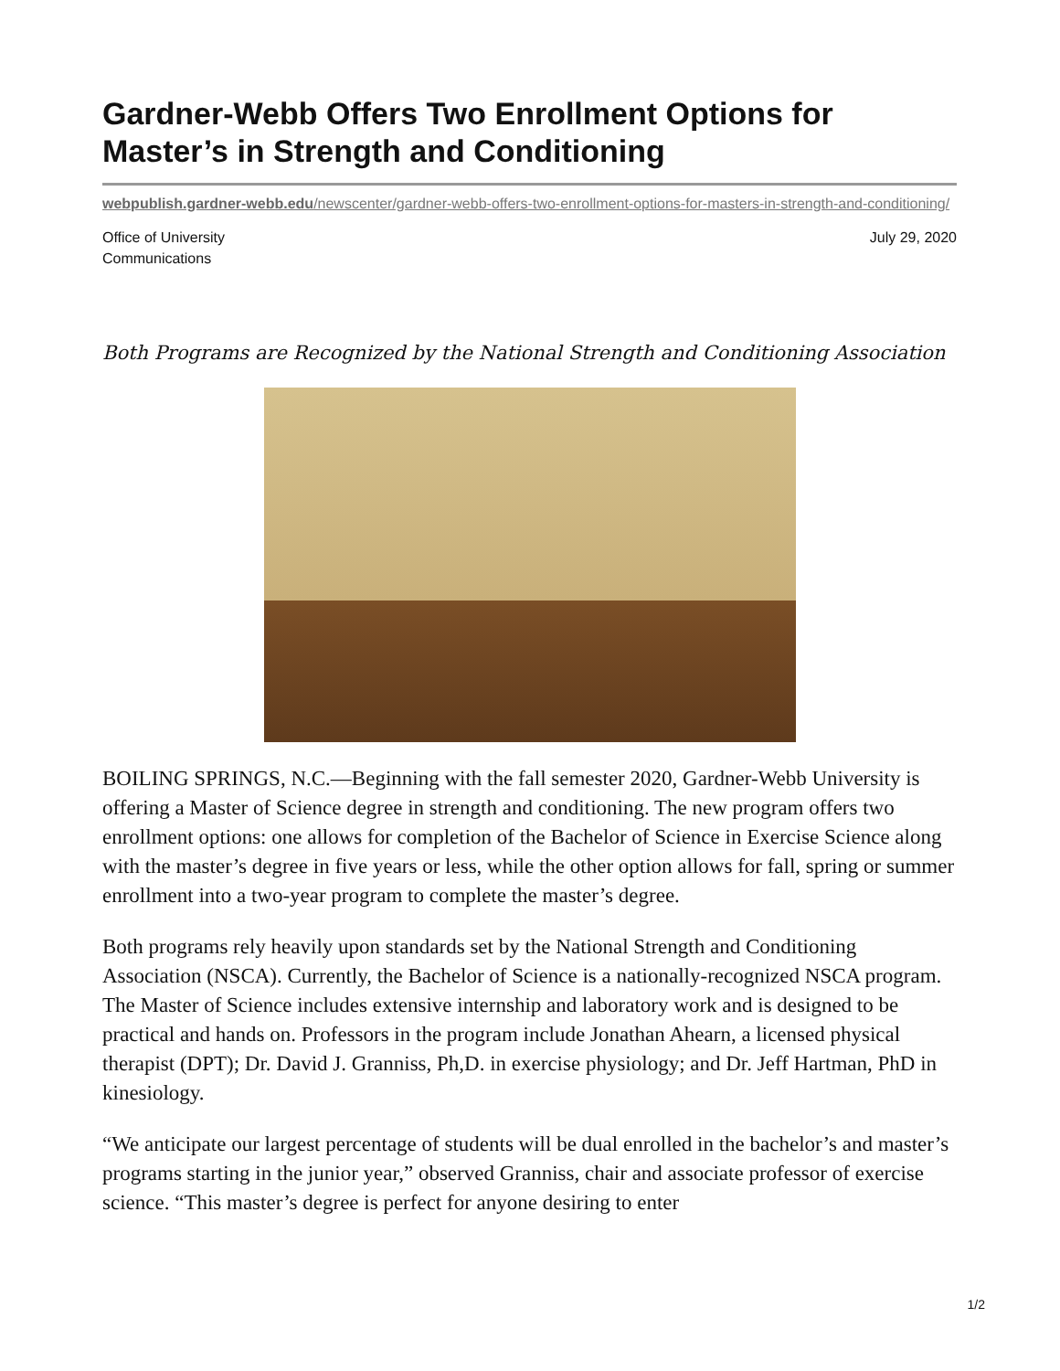Gardner-Webb Offers Two Enrollment Options for Master’s in Strength and Conditioning
webpublish.gardner-webb.edu/newscenter/gardner-webb-offers-two-enrollment-options-for-masters-in-strength-and-conditioning/
Office of University
Communications
July 29, 2020
Both Programs are Recognized by the National Strength and Conditioning Association
BOILING SPRINGS, N.C.—Beginning with the fall semester 2020, Gardner-Webb University is offering a Master of Science degree in strength and conditioning. The new program offers two enrollment options: one allows for completion of the Bachelor of Science in Exercise Science along with the master’s degree in five years or less, while the other option allows for fall, spring or summer enrollment into a two-year program to complete the master’s degree.
Both programs rely heavily upon standards set by the National Strength and Conditioning Association (NSCA). Currently, the Bachelor of Science is a nationally-recognized NSCA program. The Master of Science includes extensive internship and laboratory work and is designed to be practical and hands on. Professors in the program include Jonathan Ahearn, a licensed physical therapist (DPT); Dr. David J. Granniss, Ph,D. in exercise physiology; and Dr. Jeff Hartman, PhD in kinesiology.
“We anticipate our largest percentage of students will be dual enrolled in the bachelor’s and master’s programs starting in the junior year,” observed Granniss, chair and associate professor of exercise science. “This master’s degree is perfect for anyone desiring to enter
1/2